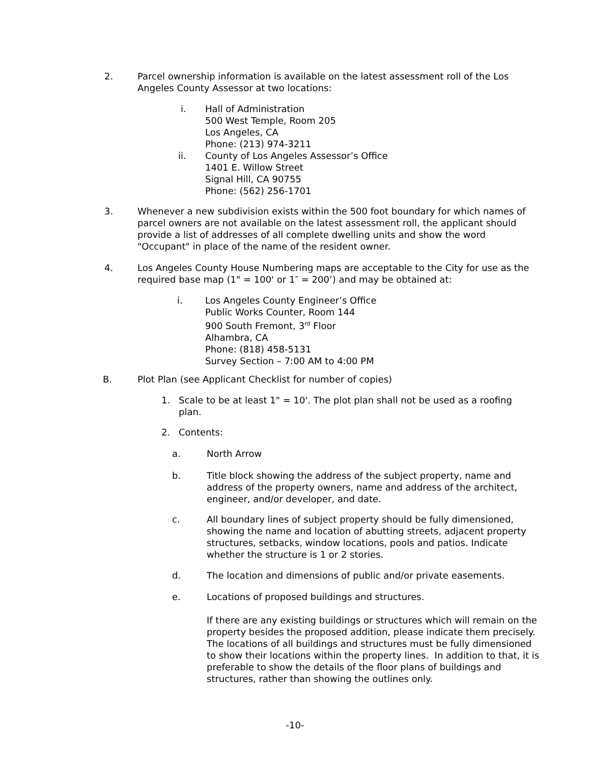2. Parcel ownership information is available on the latest assessment roll of the Los Angeles County Assessor at two locations:
i. Hall of Administration
500 West Temple, Room 205
Los Angeles, CA
Phone: (213) 974-3211
ii. County of Los Angeles Assessor’s Office
1401 E. Willow Street
Signal Hill, CA 90755
Phone: (562) 256-1701
3. Whenever a new subdivision exists within the 500 foot boundary for which names of parcel owners are not available on the latest assessment roll, the applicant should provide a list of addresses of all complete dwelling units and show the word "Occupant" in place of the name of the resident owner.
4. Los Angeles County House Numbering maps are acceptable to the City for use as the required base map (1" = 100' or 1″ = 200’) and may be obtained at:
i. Los Angeles County Engineer’s Office
Public Works Counter, Room 144
900 South Fremont, 3<sup>rd</sup> Floor
Alhambra, CA
Phone: (818) 458-5131
Survey Section – 7:00 AM to 4:00 PM
B. Plot Plan (see Applicant Checklist for number of copies)
1. Scale to be at least 1" = 10'. The plot plan shall not be used as a roofing plan.
2. Contents:
a. North Arrow
b. Title block showing the address of the subject property, name and address of the property owners, name and address of the architect, engineer, and/or developer, and date.
c. All boundary lines of subject property should be fully dimensioned, showing the name and location of abutting streets, adjacent property structures, setbacks, window locations, pools and patios. Indicate whether the structure is 1 or 2 stories.
d. The location and dimensions of public and/or private easements.
e. Locations of proposed buildings and structures.
If there are any existing buildings or structures which will remain on the property besides the proposed addition, please indicate them precisely. The locations of all buildings and structures must be fully dimensioned to show their locations within the property lines. In addition to that, it is preferable to show the details of the floor plans of buildings and structures, rather than showing the outlines only.
-10-